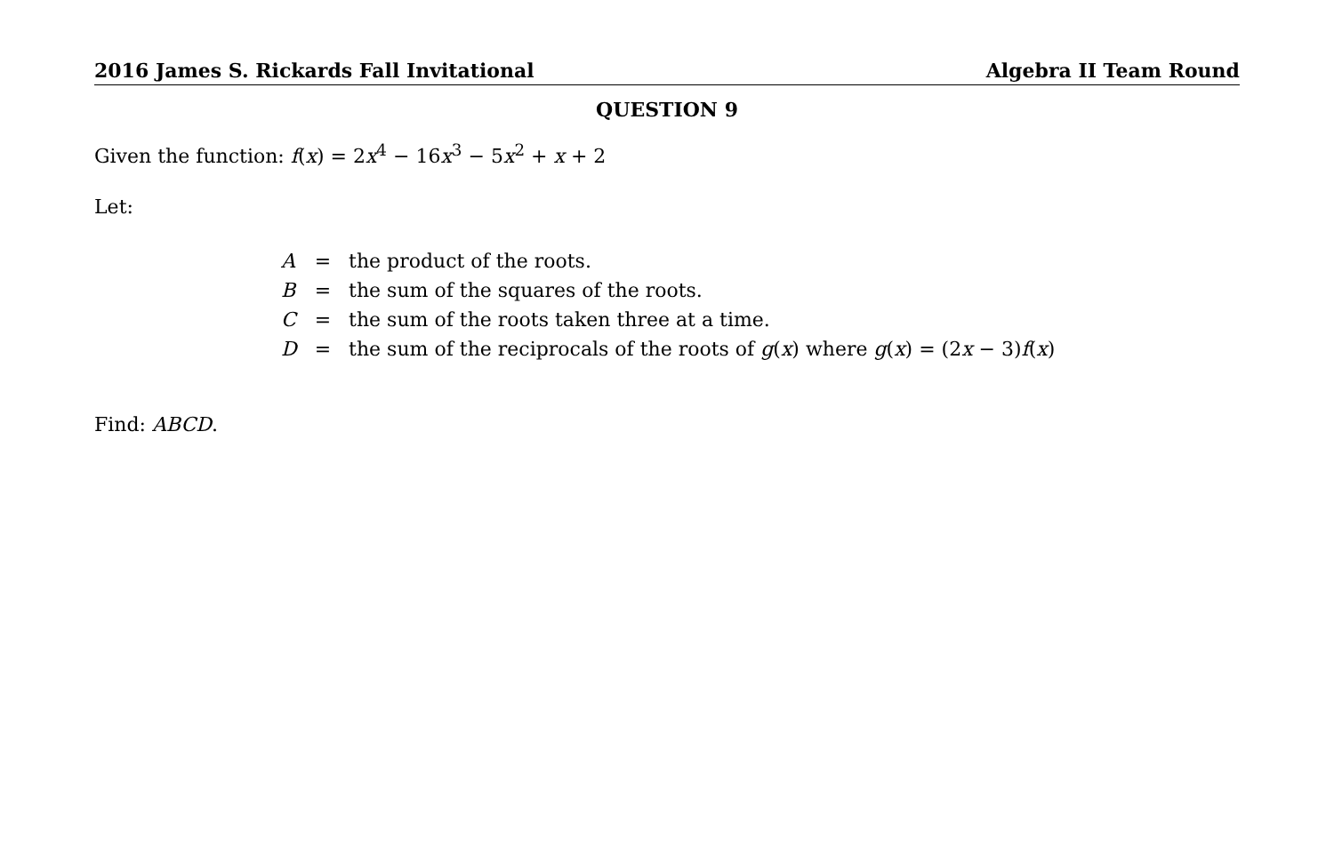2016 James S. Rickards Fall Invitational Algebra II Team Round
QUESTION 9
Given the function: f(x) = 2x<sup>4</sup> − 16x<sup>3</sup> − 5x<sup>2</sup> + x + 2
Let:
| A | = | the product of the roots. |
| B | = | the sum of the squares of the roots. |
| C | = | the sum of the roots taken three at a time. |
| D | = | the sum of the reciprocals of the roots of g ( x ) where g ( x ) = (2 x − 3) f ( x ) |
Find: ABCD.